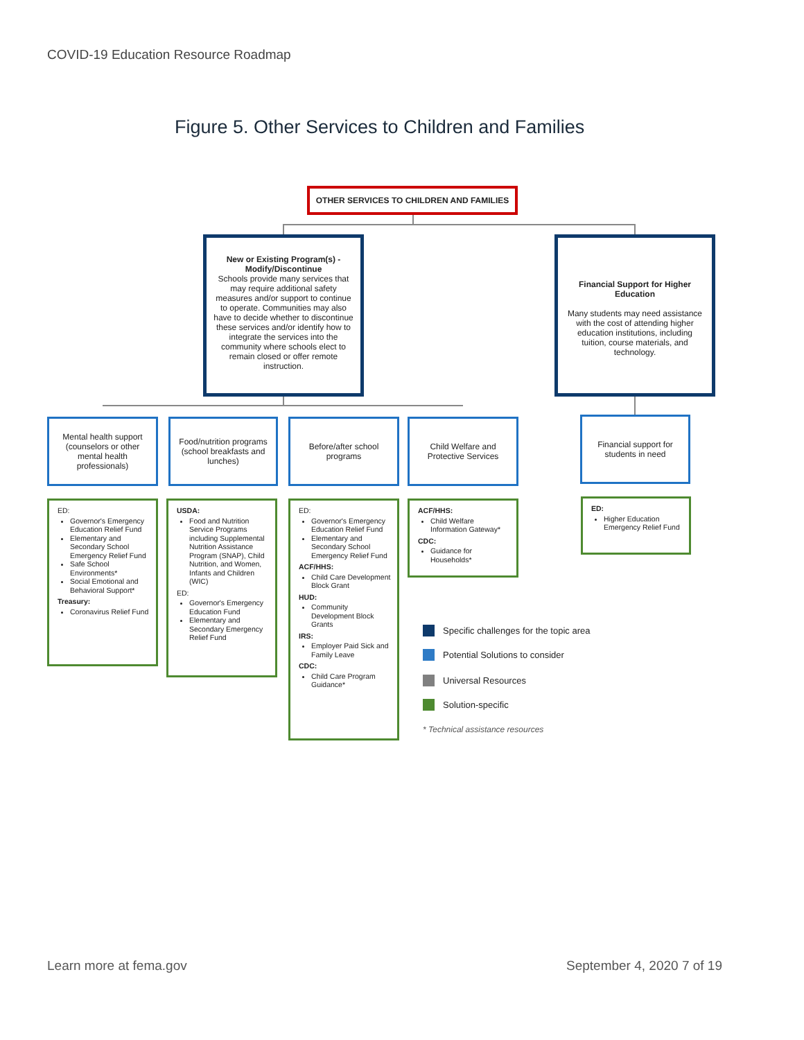COVID-19 Education Resource Roadmap
Figure 5. Other Services to Children and Families
OTHER SERVICES TO CHILDREN AND FAMILIES
New or Existing Program(s) - Modify/Discontinue
Schools provide many services that may require additional safety measures and/or support to continue to operate. Communities may also have to decide whether to discontinue these services and/or identify how to integrate the services into the community where schools elect to remain closed or offer remote instruction.
Financial Support for Higher Education
Many students may need assistance with the cost of attending higher education institutions, including tuition, course materials, and technology.
Mental health support (counselors or other mental health professionals)
Food/nutrition programs (school breakfasts and lunches)
Before/after school programs
Child Welfare and Protective Services
Financial support for students in need
ED:
Governor's Emergency Education Relief Fund
Elementary and Secondary School Emergency Relief Fund
Safe School Environments*
Social Emotional and Behavioral Support*
Treasury:
Coronavirus Relief Fund
USDA:
Food and Nutrition Service Programs including Supplemental Nutrition Assistance Program (SNAP), Child Nutrition, and Women, Infants and Children (WIC)
ED:
Governor's Emergency Education Fund
Elementary and Secondary Emergency Relief Fund
ED:
Governor's Emergency Education Relief Fund
Elementary and Secondary School Emergency Relief Fund
ACF/HHS:
Child Care Development Block Grant
HUD:
Community Development Block Grants
IRS:
Employer Paid Sick and Family Leave
CDC:
Child Care Program Guidance*
ACF/HHS:
Child Welfare Information Gateway*
CDC:
Guidance for Households*
ED:
Higher Education Emergency Relief Fund
Specific challenges for the topic area
Potential Solutions to consider
Universal Resources
Solution-specific
* Technical assistance resources
Learn more at fema.gov September 4, 2020 7 of 19